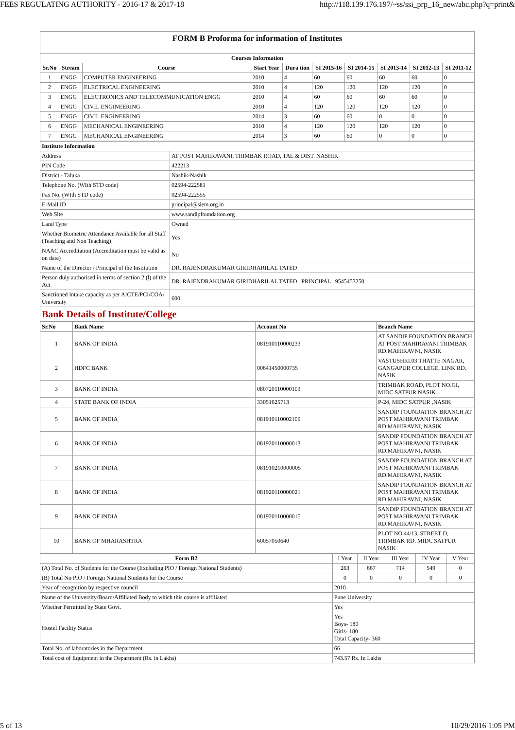FEES REGULATING AUTHORITY - 2016-17 & 2017-18 http://118.139.176.197/~ss/ssi_prp_16_new/abc.php?q=print&
FORM B Proforma for information of Institutes
| Courses Information | | | | | | | | | |
| --- | --- | --- | --- | --- | --- | --- | --- | --- | --- |
| Sr.No | Stream | Course | Start Year | Dura tion | SI 2015-16 | SI 2014-15 | SI 2013-14 | SI 2012-13 | SI 2011-12 |
| 1 | ENGG | COMPUTER ENGINEERING | 2010 | 4 | 60 | 60 | 60 | 60 | 0 |
| 2 | ENGG | ELECTRICAL ENGINEERING | 2010 | 4 | 120 | 120 | 120 | 120 | 0 |
| 3 | ENGG | ELECTRONICS AND TELECOMMUNICATION ENGG | 2010 | 4 | 60 | 60 | 60 | 60 | 0 |
| 4 | ENGG | CIVIL ENGINEERING | 2010 | 4 | 120 | 120 | 120 | 120 | 0 |
| 5 | ENGG | CIVIL ENGINEERING | 2014 | 3 | 60 | 60 | 0 | 0 | 0 |
| 6 | ENGG | MECHANICAL ENGINEERING | 2010 | 4 | 120 | 120 | 120 | 120 | 0 |
| 7 | ENGG | MECHANICAL ENGINEERING | 2014 | 3 | 60 | 60 | 0 | 0 | 0 |
| Institute Information | |
| --- | --- |
| Address | AT POST MAHIRAVANI, TRIMBAK ROAD, TAL & DIST. NASHIK |
| PIN Code | 422213 |
| District - Taluka | Nashik-Nashik |
| Telephone No. (WIth STD code) | 02594-222581 |
| Fax No. (WIth STD code) | 02594-222555 |
| E-Mail ID | principal@siem.org.in |
| Web Site | www.sandipfoundation.org |
| Land Type | Owned |
| Whether Biometric Attendance Available for all Staff (Teaching and Non Teaching) | Yes |
| NAAC Accreditation (Accreditation must be valid as on date) | No |
| Name of the Director / Principal of the Institution | DR. RAJENDRAKUMAR GIRIDHARILAL TATED |
| Person duly authorised in terms of section 2 (l) of the Act | DR. RAJENDRAKUMAR GIRIDHARILAL TATED PRINCIPAL 9545453250 |
| Sanctioned Intake capacity as per AICTE/PCI/COA/ University | 600 |
| Bank Details of Institute/College | |
| Sr.No | Bank Name | Account No | Branch Name |
| --- | --- | --- | --- |
| 1 | BANK OF INDIA | 081910110000233 | AT SANDIP FOUNDATION BRANCH AT POST MAHIRAVANI TRIMBAK RD.MAHIRAVNI, NASIK |
| 2 | HDFC BANK | 00641450000735 | VASTUSHRI.03 THATTE NAGAR, GANGAPUR COLLEGE, LINK RD. NASIK |
| 3 | BANK OF INDIA | 080720110000103 | TRIMBAK ROAD, PLOT NO.GI, MIDC SATPUR NASIK |
| 4 | STATE BANK OF INDIA | 33051625713 | P-24, MIDC SATPUR ,NASIK |
| 5 | BANK OF INDIA | 081910110002109 | SANDIP FOUNDATION BRANCH AT POST MAHIRAVANI TRIMBAK RD.MAHIRAVNI, NASIK |
| 6 | BANK OF INDIA | 081920110000013 | SANDIP FOUNDATION BRANCH AT POST MAHIRAVANI TRIMBAK RD.MAHIRAVNI, NASIK |
| 7 | BANK OF INDIA | 081910210000005 | SANDIP FOUNDATION BRANCH AT POST MAHIRAVANI TRIMBAK RD.MAHIRAVNI, NASIK |
| 8 | BANK OF INDIA | 081920110000021 | SANDIP FOUNDATION BRANCH AT POST MAHIRAVANI TRIMBAK RD.MAHIRAVNI, NASIK |
| 9 | BANK OF INDIA | 081920110000015 | SANDIP FOUNDATION BRANCH AT POST MAHIRAVANI TRIMBAK RD.MAHIRAVNI, NASIK |
| 10 | BANK OF MHARASHTRA | 60057050640 | PLOT NO.44/13, STREET D, TRIMBAK RD. MIDC SATPUR NASIK |
| Form B2 | I Year | II Year | III Year | IV Year | V Year |
| (A) Total No. of Students for the Course (Excluding PIO / Foreign National Students) | 263 | 667 | 714 | 549 | 0 |
| (B) Total No PIO / Foreign National Students for the Course | 0 | 0 | 0 | 0 | 0 |
| Year of recognition by respective council | 2010 | | | | |
| Name of the University/Board/Affiliated Body to which this course is affiliated | Pune University | | | | |
| Whether Permitted by State Govt. | Yes | | | | |
| Hostel Facility Status | Yes Boys- 180 Girls- 180 Total Capacity- 360 | | | | |
| Total No. of laboratories in the Department | 66 | | | | |
| Total cost of Equipment in the Department (Rs. in Lakhs) | 743.57 Rs. In Lakhs | | | | |
5 of 13 10/29/2016 1:05 PM